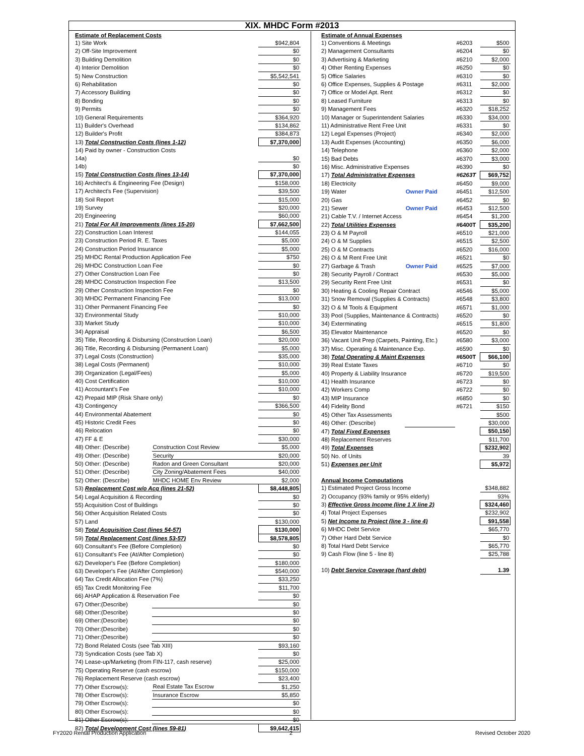XIX. MHDC Form #2013
| Estimate of Replacement Costs | | |
| 1) Site Work | | $942,804 |
| 2) Off-Site Improvement | | $0 |
| 3) Building Demolition | | $0 |
| 4) Interior Demolition | | $0 |
| 5) New Construction | | $5,542,541 |
| 6) Rehabilitation | | $0 |
| 7) Accessory Building | | $0 |
| 8) Bonding | | $0 |
| 9) Permits | | $0 |
| 10) General Requirements | | $364,920 |
| 11) Builder's Overhead | | $134,862 |
| 12) Builder's Profit | | $384,873 |
| 13) Total Construction Costs (lines 1-12) | | $7,370,000 |
| 14) Paid by owner - Construction Costs | | |
| 14a) | | $0 |
| 14b) | | $0 |
| 15) Total Construction Costs (lines 13-14) | | $7,370,000 |
| 16) Architect's & Engineering Fee (Design) | | $158,000 |
| 17) Architect's Fee (Supervision) | | $39,500 |
| 18) Soil Report | | $15,000 |
| 19) Survey | | $20,000 |
| 20) Engineering | | $60,000 |
| 21) Total For All Improvements (lines 15-20) | | $7,662,500 |
| 22) Construction Loan Interest | | $144,055 |
| 23) Construction Period R. E. Taxes | | $5,000 |
| 24) Construction Period Insurance | | $5,000 |
| 25) MHDC Rental Production Application Fee | | $750 |
| 26) MHDC Construction Loan Fee | | $0 |
| 27) Other Construction Loan Fee | | $0 |
| 28) MHDC Construction Inspection Fee | | $13,500 |
| 29) Other Construction Inspection Fee | | $0 |
| 30) MHDC Permanent Financing Fee | | $13,000 |
| 31) Other Permanent Financing Fee | | $0 |
| 32) Environmental Study | | $10,000 |
| 33) Market Study | | $10,000 |
| 34) Appraisal | | $6,500 |
| 35) Title, Recording & Disbursing (Construction Loan) | | $20,000 |
| 36) Title, Recording & Disbursing (Permanent Loan) | | $5,000 |
| 37) Legal Costs (Construction) | | $35,000 |
| 38) Legal Costs (Permanent) | | $10,000 |
| 39) Organization (Legal/Fees) | | $5,000 |
| 40) Cost Certification | | $10,000 |
| 41) Accountant's Fee | | $10,000 |
| 42) Prepaid MIP (Risk Share only) | | $0 |
| 43) Contingency | | $366,500 |
| 44) Environmental Abatement | | $0 |
| 45) Historic Credit Fees | | $0 |
| 46) Relocation | | $0 |
| 47) FF & E | | $30,000 |
| 48) Other: (Describe) | Construction Cost Review | $5,000 |
| 49) Other: (Describe) | Security | $20,000 |
| 50) Other: (Describe) | Radon and Green Consultant | $20,000 |
| 51) Other: (Describe) | City Zoning/Abatement Fees | $40,000 |
| 52) Other: (Describe) | MHDC HOME Env Review | $2,000 |
| 53) Replacement Cost w/o Acq (lines 21-52) | | $8,448,805 |
| 54) Legal Acquisition & Recording | | $0 |
| 55) Acquisition Cost of Buildings | | $0 |
| 56) Other Acquisition Related Costs | | $0 |
| 57) Land | | $130,000 |
| 58) Total Acquisition Cost (lines 54-57) | | $130,000 |
| 59) Total Replacement Cost (lines 53-57) | | $8,578,805 |
| 60) Consultant's Fee (Before Completion) | | $0 |
| 61) Consultant's Fee (At/After Completion) | | $0 |
| 62) Developer's Fee (Before Completion) | | $180,000 |
| 63) Developer's Fee (At/After Completion) | | $540,000 |
| 64) Tax Credit Allocation Fee (7%) | | $33,250 |
| 65) Tax Credit Monitoring Fee | | $11,700 |
| 66) AHAP Application & Reservation Fee | | $0 |
| 67) Other:(Describe) | | $0 |
| 68) Other:(Describe) | | $0 |
| 69) Other:(Describe) | | $0 |
| 70) Other:(Describe) | | $0 |
| 71) Other:(Describe) | | $0 |
| 72) Bond Related Costs (see Tab XIII) | | $93,160 |
| 73) Syndication Costs (see Tab X) | | $0 |
| 74) Lease-up/Marketing (from FIN-117, cash reserve) | | $25,000 |
| 75) Operating Reserve (cash escrow) | | $150,000 |
| 76) Replacement Reserve (cash escrow) | | $23,400 |
| 77) Other Escrow(s): | Real Estate Tax Escrow | $1,250 |
| 78) Other Escrow(s): | Insurance Escrow | $5,850 |
| 79) Other Escrow(s): | | $0 |
| 80) Other Escrow(s): | | $0 |
| 81) Other Escrow(s): | | $0 |
| 82) Total Development Cost (lines 59-81) | | $9,642,415 |
| Estimate of Annual Expenses | | | |
| 1) Conventions & Meetings | | #6203 | $500 |
| 2) Management Consultants | | #6204 | $0 |
| 3) Advertising & Marketing | | #6210 | $2,000 |
| 4) Other Renting Expenses | | #6250 | $0 |
| 5) Office Salaries | | #6310 | $0 |
| 6) Office Expenses, Supplies & Postage | | #6311 | $2,000 |
| 7) Office or Model Apt. Rent | | #6312 | $0 |
| 8) Leased Furniture | | #6313 | $0 |
| 9) Management Fees | | #6320 | $18,252 |
| 10) Manager or Superintendent Salaries | | #6330 | $34,000 |
| 11) Administrative Rent Free Unit | | #6331 | $0 |
| 12) Legal Expenses (Project) | | #6340 | $2,000 |
| 13) Audit Expenses (Accounting) | | #6350 | $6,000 |
| 14) Telephone | | #6360 | $2,000 |
| 15) Bad Debts | | #6370 | $3,000 |
| 16) Misc. Administrative Expenses | | #6390 | $0 |
| 17) Total Administrative Expenses | | #6263T | $69,752 |
| 18) Electricity | | #6450 | $9,000 |
| 19) Water | Owner Paid | #6451 | $12,500 |
| 20) Gas | | #6452 | $0 |
| 21) Sewer | Owner Paid | #6453 | $12,500 |
| 21) Cable T.V. / Internet Access | | #6454 | $1,200 |
| 22) Total Utilities Expenses | | #6400T | $35,200 |
| 23) O & M Payroll | | #6510 | $21,000 |
| 24) O & M Supplies | | #6515 | $2,500 |
| 25) O & M Contracts | | #6520 | $16,000 |
| 26) O & M Rent Free Unit | | #6521 | $0 |
| 27) Garbage & Trash | Owner Paid | #6525 | $7,000 |
| 28) Security Payroll / Contract | | #6530 | $5,000 |
| 29) Security Rent Free Unit | | #6531 | $0 |
| 30) Heating & Cooling Repair Contract | | #6546 | $5,000 |
| 31) Snow Removal (Supplies & Contracts) | | #6548 | $3,800 |
| 32) O & M Tools & Equipment | | #6571 | $1,000 |
| 33) Pool (Supplies, Maintenance & Contracts) | | #6520 | $0 |
| 34) Exterminating | | #6515 | $1,800 |
| 35) Elevator Maintenance | | #6520 | $0 |
| 36) Vacant Unit Prep (Carpets, Painting, Etc.) | | #6580 | $3,000 |
| 37) Misc. Operating & Maintenance Exp. | | #6590 | $0 |
| 38) Total Operating & Maint Expenses | | #6500T | $66,100 |
| 39) Real Estate Taxes | | #6710 | $0 |
| 40) Property & Liability Insurance | | #6720 | $19,500 |
| 41) Health Insurance | | #6723 | $0 |
| 42) Workers Comp | | #6722 | $0 |
| 43) MIP Insurance | | #6850 | $0 |
| 44) Fidelity Bond | | #6721 | $150 |
| 45) Other Tax Assessments | | | $500 |
| 46) Other: (Describe) | | | $30,000 |
| 47) Total Fixed Expenses | | | $50,150 |
| 48) Replacement Reserves | | | $11,700 |
| 49) Total Expenses | | | $232,902 |
| 50) No. of Units | | | 39 |
| 51) Expenses per Unit | | | $5,972 |
| Annual Income Computations | | | |
| 1) Estimated Project Gross Income | | | $348,882 |
| 2) Occupancy (93% family or 95% elderly) | | | 93% |
| 3) Effective Gross Income (line 1 X line 2) | | | $324,460 |
| 4) Total Project Expenses | | | $232,902 |
| 5) Net Income to Project (line 3 - line 4) | | | $91,558 |
| 6) MHDC Debt Service | | | $65,770 |
| 7) Other Hard Debt Service | | | $0 |
| 8) Total Hard Debt Service | | | $65,770 |
| 9) Cash Flow (line 5 - line 8) | | | $25,788 |
| 10) Debt Service Coverage (hard debt) | | | 1.39 |
FY2020 Rental Production Application
2 Revised October 2020